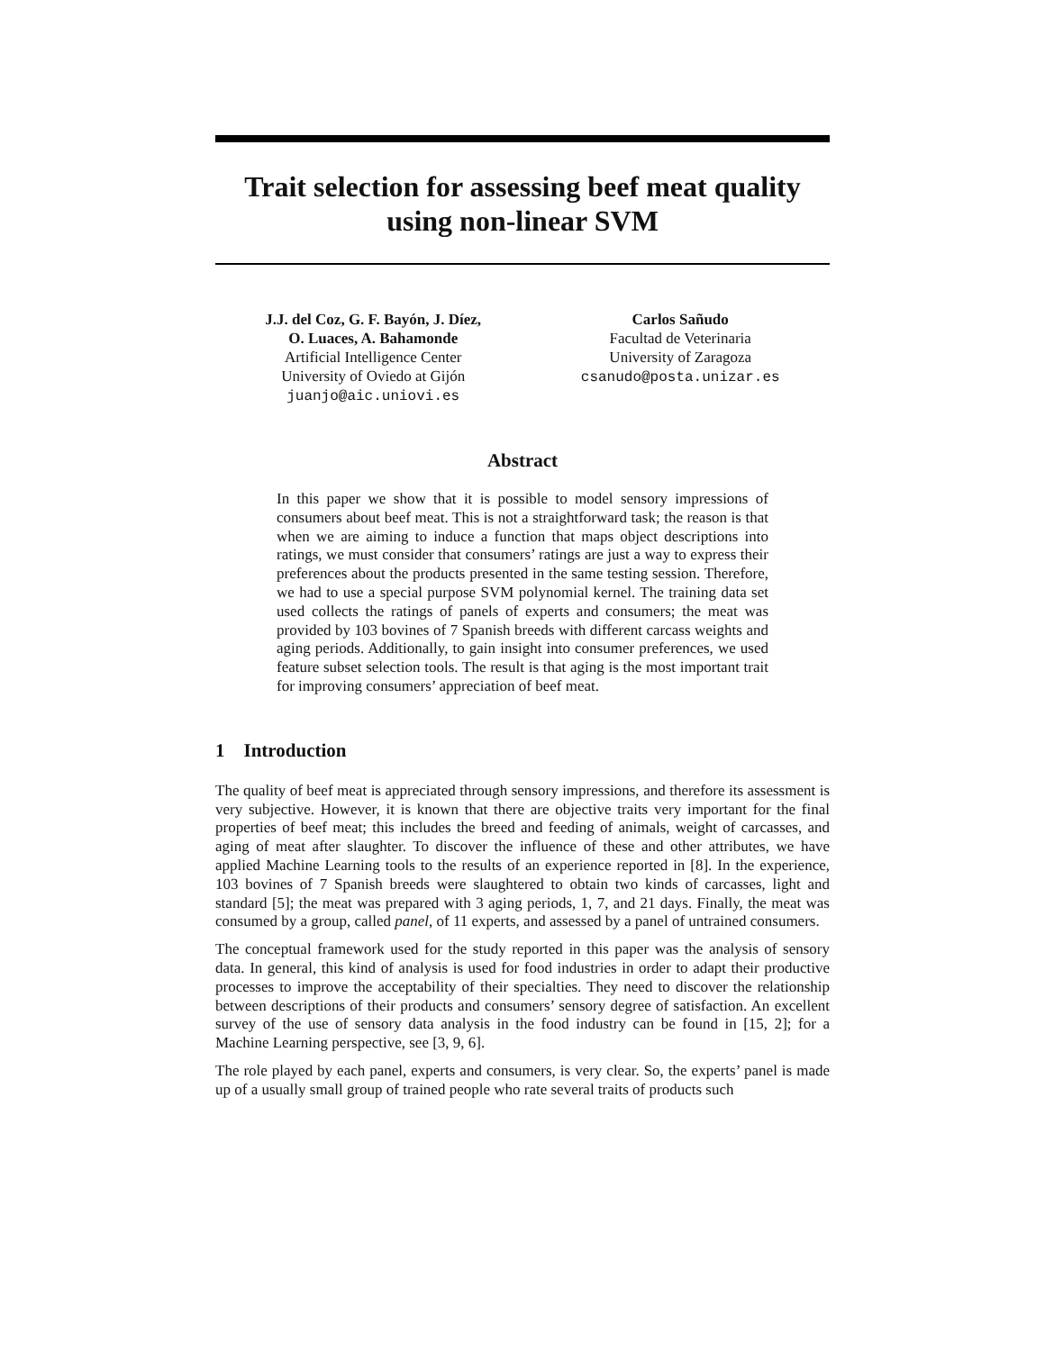Trait selection for assessing beef meat quality
using non-linear SVM
J.J. del Coz, G. F. Bayón, J. Díez,
O. Luaces, A. Bahamonde
Artificial Intelligence Center
University of Oviedo at Gijón
juanjo@aic.uniovi.es
Carlos Sañudo
Facultad de Veterinaria
University of Zaragoza
csanudo@posta.unizar.es
Abstract
In this paper we show that it is possible to model sensory impressions of consumers about beef meat. This is not a straightforward task; the reason is that when we are aiming to induce a function that maps object descriptions into ratings, we must consider that consumers’ ratings are just a way to express their preferences about the products presented in the same testing session. Therefore, we had to use a special purpose SVM polynomial kernel. The training data set used collects the ratings of panels of experts and consumers; the meat was provided by 103 bovines of 7 Spanish breeds with different carcass weights and aging periods. Additionally, to gain insight into consumer preferences, we used feature subset selection tools. The result is that aging is the most important trait for improving consumers’ appreciation of beef meat.
1 Introduction
The quality of beef meat is appreciated through sensory impressions, and therefore its assessment is very subjective. However, it is known that there are objective traits very important for the final properties of beef meat; this includes the breed and feeding of animals, weight of carcasses, and aging of meat after slaughter. To discover the influence of these and other attributes, we have applied Machine Learning tools to the results of an experience reported in [8]. In the experience, 103 bovines of 7 Spanish breeds were slaughtered to obtain two kinds of carcasses, light and standard [5]; the meat was prepared with 3 aging periods, 1, 7, and 21 days. Finally, the meat was consumed by a group, called panel, of 11 experts, and assessed by a panel of untrained consumers.
The conceptual framework used for the study reported in this paper was the analysis of sensory data. In general, this kind of analysis is used for food industries in order to adapt their productive processes to improve the acceptability of their specialties. They need to discover the relationship between descriptions of their products and consumers’ sensory degree of satisfaction. An excellent survey of the use of sensory data analysis in the food industry can be found in [15, 2]; for a Machine Learning perspective, see [3, 9, 6].
The role played by each panel, experts and consumers, is very clear. So, the experts’ panel is made up of a usually small group of trained people who rate several traits of products such